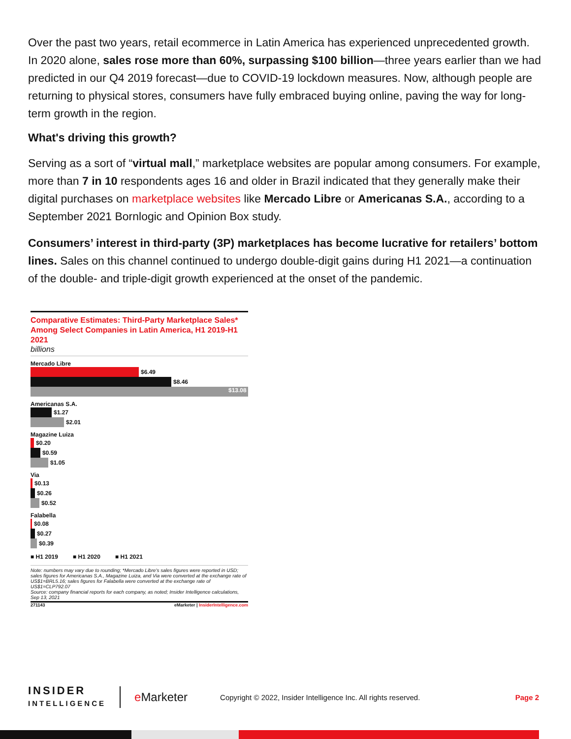Over the past two years, retail ecommerce in Latin America has experienced unprecedented growth. In 2020 alone, sales rose more than 60%, surpassing $100 billion—three years earlier than we had predicted in our Q4 2019 forecast—due to COVID-19 lockdown measures. Now, although people are returning to physical stores, consumers have fully embraced buying online, paving the way for long-term growth in the region.
What's driving this growth?
Serving as a sort of “virtual mall,” marketplace websites are popular among consumers. For example, more than 7 in 10 respondents ages 16 and older in Brazil indicated that they generally make their digital purchases on marketplace websites like Mercado Libre or Americanas S.A., according to a September 2021 Bornlogic and Opinion Box study.
Consumers’ interest in third-party (3P) marketplaces has become lucrative for retailers’ bottom lines. Sales on this channel continued to undergo double-digit gains during H1 2021—a continuation of the double- and triple-digit growth experienced at the onset of the pandemic.
Comparative Estimates: Third-Party Marketplace Sales* Among Select Companies in Latin America, H1 2019-H1 2021
billions
Mercado Libre
$6.49
$8.46
$13.08
Americanas S.A.
$1.27
$2.01
Magazine Luiza
$0.20
$0.59
$1.05
Via
$0.13
$0.26
$0.52
Falabella
$0.08
$0.27
$0.39
■ H1 2019 ■ H1 2020 ■ H1 2021
Note: numbers may vary due to rounding; *Mercado Libre's sales figures were reported in USD; sales figures for Americanas S.A., Magazine Luiza, and Via were converted at the exchange rate of US$1=BRL5.16; sales figures for Falabella were converted at the exchange rate of US$1=CLP792.07
Source: company financial reports for each company, as noted; Insider Intelligence calculations, Sep 13, 2021
271143 eMarketer | InsiderIntelligence.com
INSIDER
INTELLIGENCE
e Marketer
Copyright © 2022, Insider Intelligence Inc. All rights reserved.
Page 2